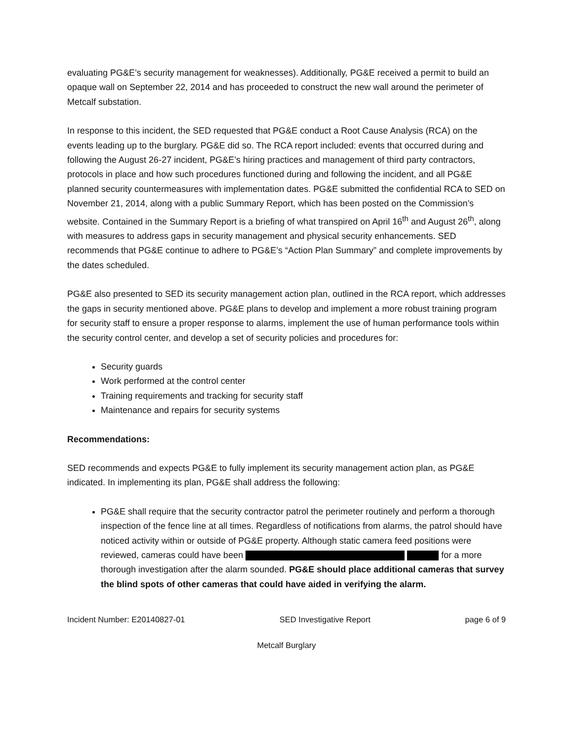evaluating PG&E’s security management for weaknesses). Additionally, PG&E received a permit to build an opaque wall on September 22, 2014 and has proceeded to construct the new wall around the perimeter of Metcalf substation.
In response to this incident, the SED requested that PG&E conduct a Root Cause Analysis (RCA) on the events leading up to the burglary. PG&E did so. The RCA report included: events that occurred during and following the August 26-27 incident, PG&E’s hiring practices and management of third party contractors, protocols in place and how such procedures functioned during and following the incident, and all PG&E planned security countermeasures with implementation dates. PG&E submitted the confidential RCA to SED on November 21, 2014, along with a public Summary Report, which has been posted on the Commission’s website. Contained in the Summary Report is a briefing of what transpired on April 16<sup>th</sup> and August 26<sup>th</sup>, along with measures to address gaps in security management and physical security enhancements. SED recommends that PG&E continue to adhere to PG&E’s “Action Plan Summary” and complete improvements by the dates scheduled.
PG&E also presented to SED its security management action plan, outlined in the RCA report, which addresses the gaps in security mentioned above. PG&E plans to develop and implement a more robust training program for security staff to ensure a proper response to alarms, implement the use of human performance tools within the security control center, and develop a set of security policies and procedures for:
Security guards
Work performed at the control center
Training requirements and tracking for security staff
Maintenance and repairs for security systems
Recommendations:
SED recommends and expects PG&E to fully implement its security management action plan, as PG&E indicated. In implementing its plan, PG&E shall address the following:
PG&E shall require that the security contractor patrol the perimeter routinely and perform a thorough inspection of the fence line at all times. Regardless of notifications from alarms, the patrol should have noticed activity within or outside of PG&E property. Although static camera feed positions were reviewed, cameras could have been for a more thorough investigation after the alarm sounded. PG&E should place additional cameras that survey the blind spots of other cameras that could have aided in verifying the alarm.
Incident Number: E20140827-01 SED Investigative Report page 6 of 9
Metcalf Burglary